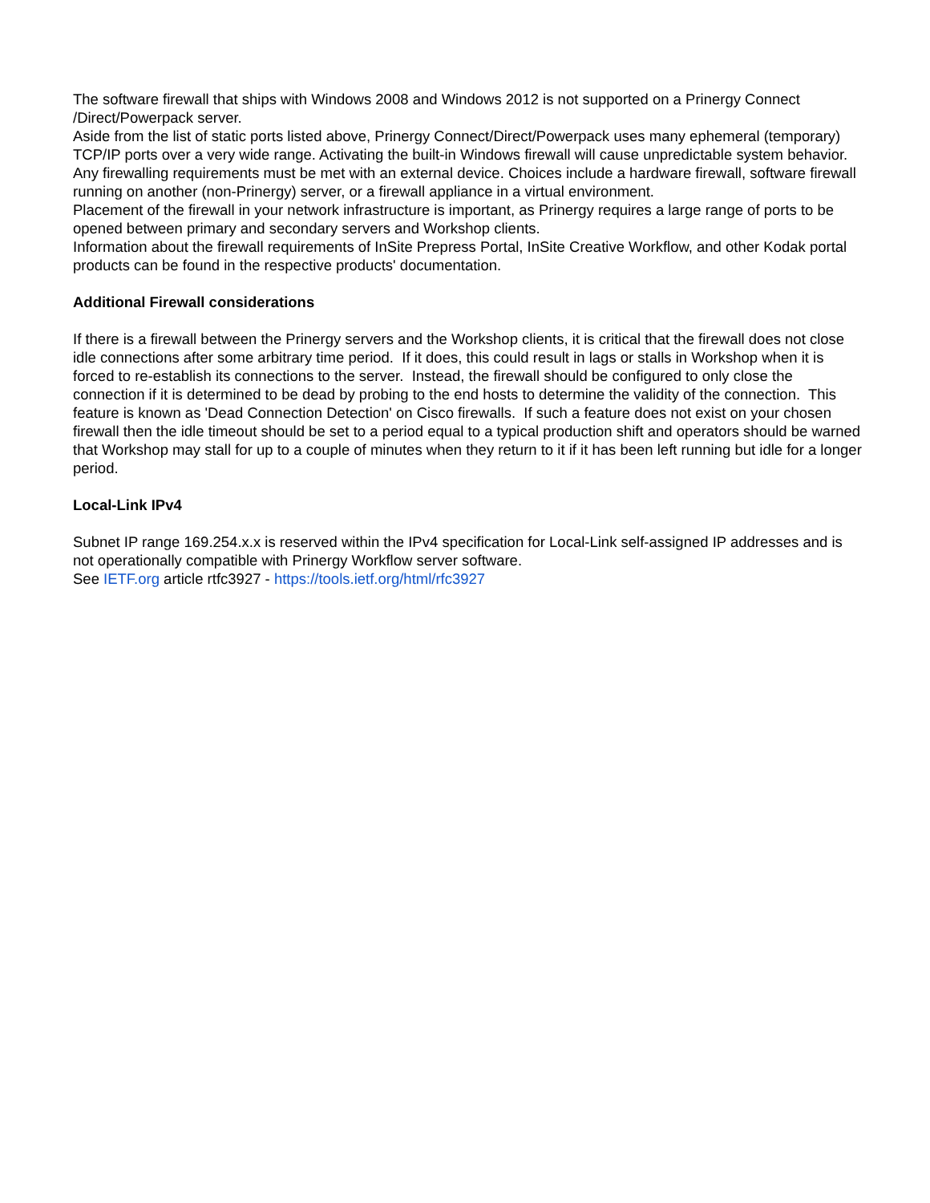The software firewall that ships with Windows 2008 and Windows 2012 is not supported on a Prinergy Connect /Direct/Powerpack server.
Aside from the list of static ports listed above, Prinergy Connect/Direct/Powerpack uses many ephemeral (temporary) TCP/IP ports over a very wide range. Activating the built-in Windows firewall will cause unpredictable system behavior.
Any firewalling requirements must be met with an external device. Choices include a hardware firewall, software firewall running on another (non-Prinergy) server, or a firewall appliance in a virtual environment.
Placement of the firewall in your network infrastructure is important, as Prinergy requires a large range of ports to be opened between primary and secondary servers and Workshop clients.
Information about the firewall requirements of InSite Prepress Portal, InSite Creative Workflow, and other Kodak portal products can be found in the respective products' documentation.
Additional Firewall considerations
If there is a firewall between the Prinergy servers and the Workshop clients, it is critical that the firewall does not close idle connections after some arbitrary time period. If it does, this could result in lags or stalls in Workshop when it is forced to re-establish its connections to the server. Instead, the firewall should be configured to only close the connection if it is determined to be dead by probing to the end hosts to determine the validity of the connection. This feature is known as 'Dead Connection Detection' on Cisco firewalls. If such a feature does not exist on your chosen firewall then the idle timeout should be set to a period equal to a typical production shift and operators should be warned that Workshop may stall for up to a couple of minutes when they return to it if it has been left running but idle for a longer period.
Local-Link IPv4
Subnet IP range 169.254.x.x is reserved within the IPv4 specification for Local-Link self-assigned IP addresses and is not operationally compatible with Prinergy Workflow server software.
See IETF.org article rtfc3927 - https://tools.ietf.org/html/rfc3927